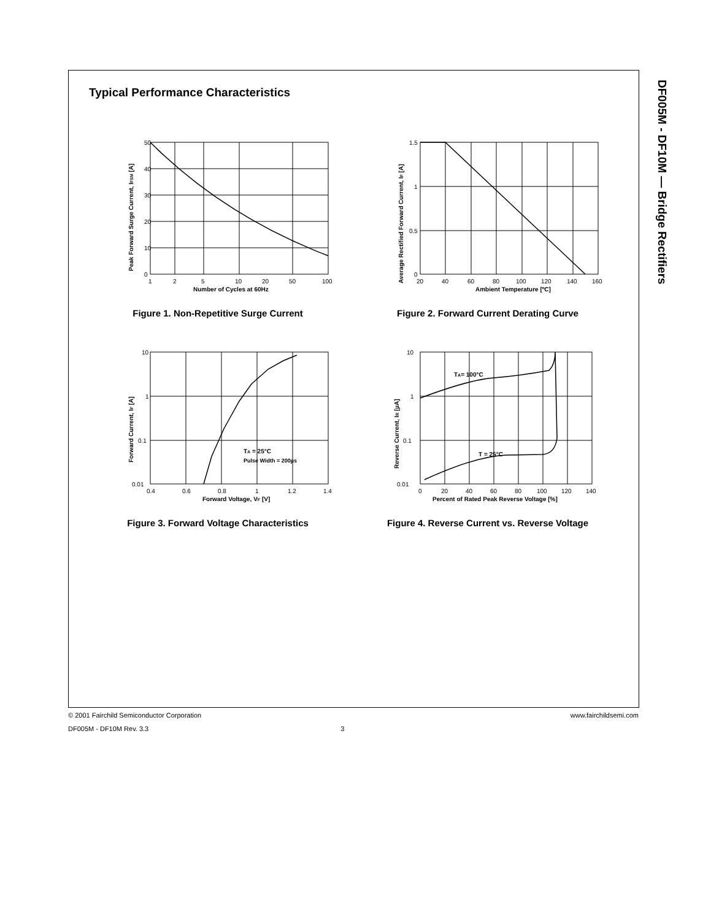DF005M - DF10M — Bridge Rectifiers
Typical Performance Characteristics
50
40
30
20
10
0
1
2
5
10
20
50
100
Number of Cycles at 60Hz
Peak Forward Surge Current, IFSM [A]
Figure 1. Non-Repetitive Surge Current
1.5
1
0.5
0
20
40
60
80
100
120
140
160
Ambient Temperature [ºC]
Average Rectified Forward Current, IF [A]
Figure 2. Forward Current Derating Curve
TA = 25°C
Pulse Width = 200µs
10
1
0.1
0.01
0.4
0.6
0.8
1
1.2
1.4
Forward Voltage, VF [V]
Forward Current, IF [A]
Figure 3. Forward Voltage Characteristics
TA= 100°C
T = 25°C
10
1
0.1
0.01
0
20
40
60
80
100
120
140
Percent of Rated Peak Reverse Voltage [%]
Reverse Current, IR [µA]
Figure 4. Reverse Current vs. Reverse Voltage
© 2001 Fairchild Semiconductor Corporation www.fairchildsemi.com
DF005M - DF10M Rev. 3.3 3